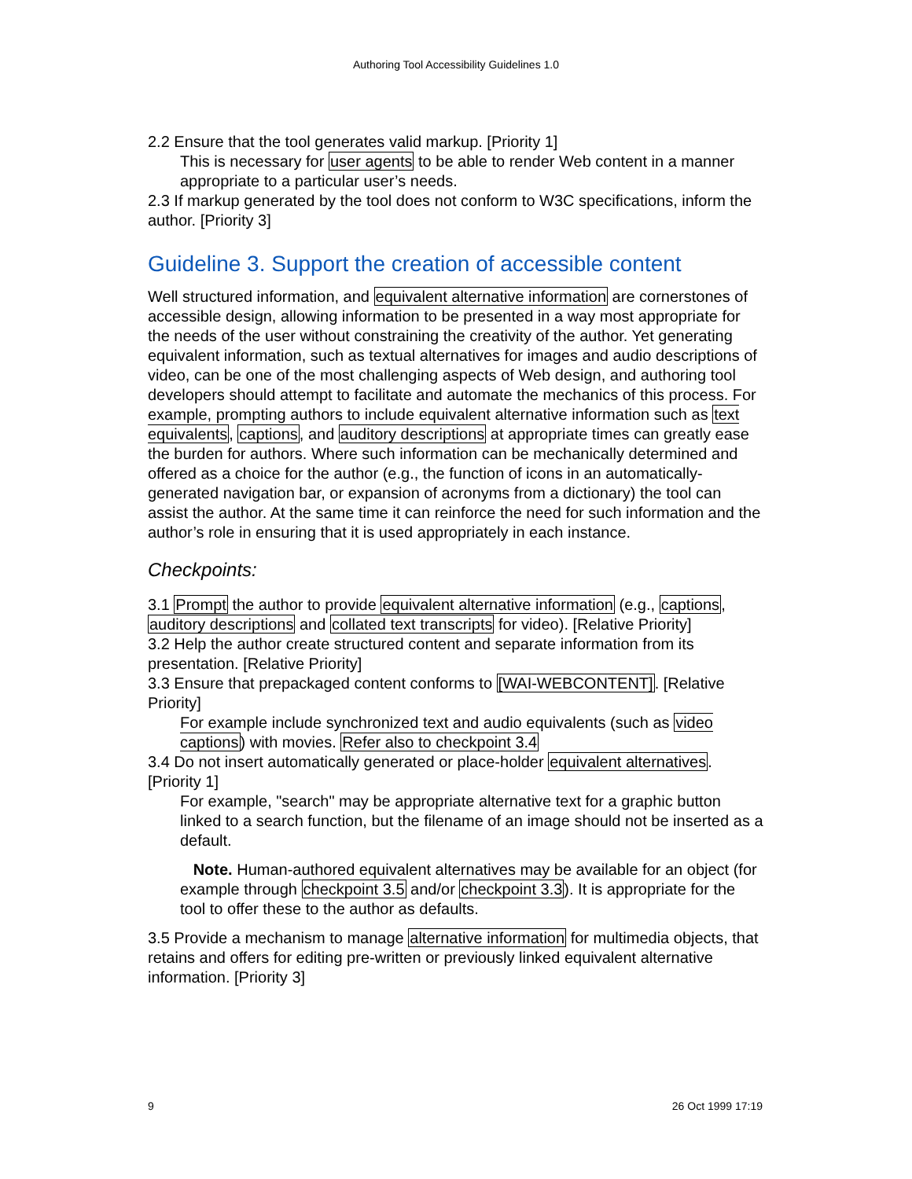Authoring Tool Accessibility Guidelines 1.0
2.2 Ensure that the tool generates valid markup. [Priority 1]
This is necessary for user agents to be able to render Web content in a manner appropriate to a particular user’s needs.
2.3 If markup generated by the tool does not conform to W3C specifications, inform the author. [Priority 3]
Guideline 3. Support the creation of accessible content
Well structured information, and equivalent alternative information are cornerstones of accessible design, allowing information to be presented in a way most appropriate for the needs of the user without constraining the creativity of the author. Yet generating equivalent information, such as textual alternatives for images and audio descriptions of video, can be one of the most challenging aspects of Web design, and authoring tool developers should attempt to facilitate and automate the mechanics of this process. For example, prompting authors to include equivalent alternative information such as text equivalents, captions, and auditory descriptions at appropriate times can greatly ease the burden for authors. Where such information can be mechanically determined and offered as a choice for the author (e.g., the function of icons in an automatically-generated navigation bar, or expansion of acronyms from a dictionary) the tool can assist the author. At the same time it can reinforce the need for such information and the author’s role in ensuring that it is used appropriately in each instance.
Checkpoints:
3.1 Prompt the author to provide equivalent alternative information (e.g., captions, auditory descriptions and collated text transcripts for video). [Relative Priority]
3.2 Help the author create structured content and separate information from its presentation. [Relative Priority]
3.3 Ensure that prepackaged content conforms to [WAI-WEBCONTENT]. [Relative Priority]
For example include synchronized text and audio equivalents (such as video captions) with movies. Refer also to checkpoint 3.4
3.4 Do not insert automatically generated or place-holder equivalent alternatives. [Priority 1]
For example, "search" may be appropriate alternative text for a graphic button linked to a search function, but the filename of an image should not be inserted as a default.
Note. Human-authored equivalent alternatives may be available for an object (for example through checkpoint 3.5 and/or checkpoint 3.3). It is appropriate for the tool to offer these to the author as defaults.
3.5 Provide a mechanism to manage alternative information for multimedia objects, that retains and offers for editing pre-written or previously linked equivalent alternative information. [Priority 3]
9 26 Oct 1999 17:19